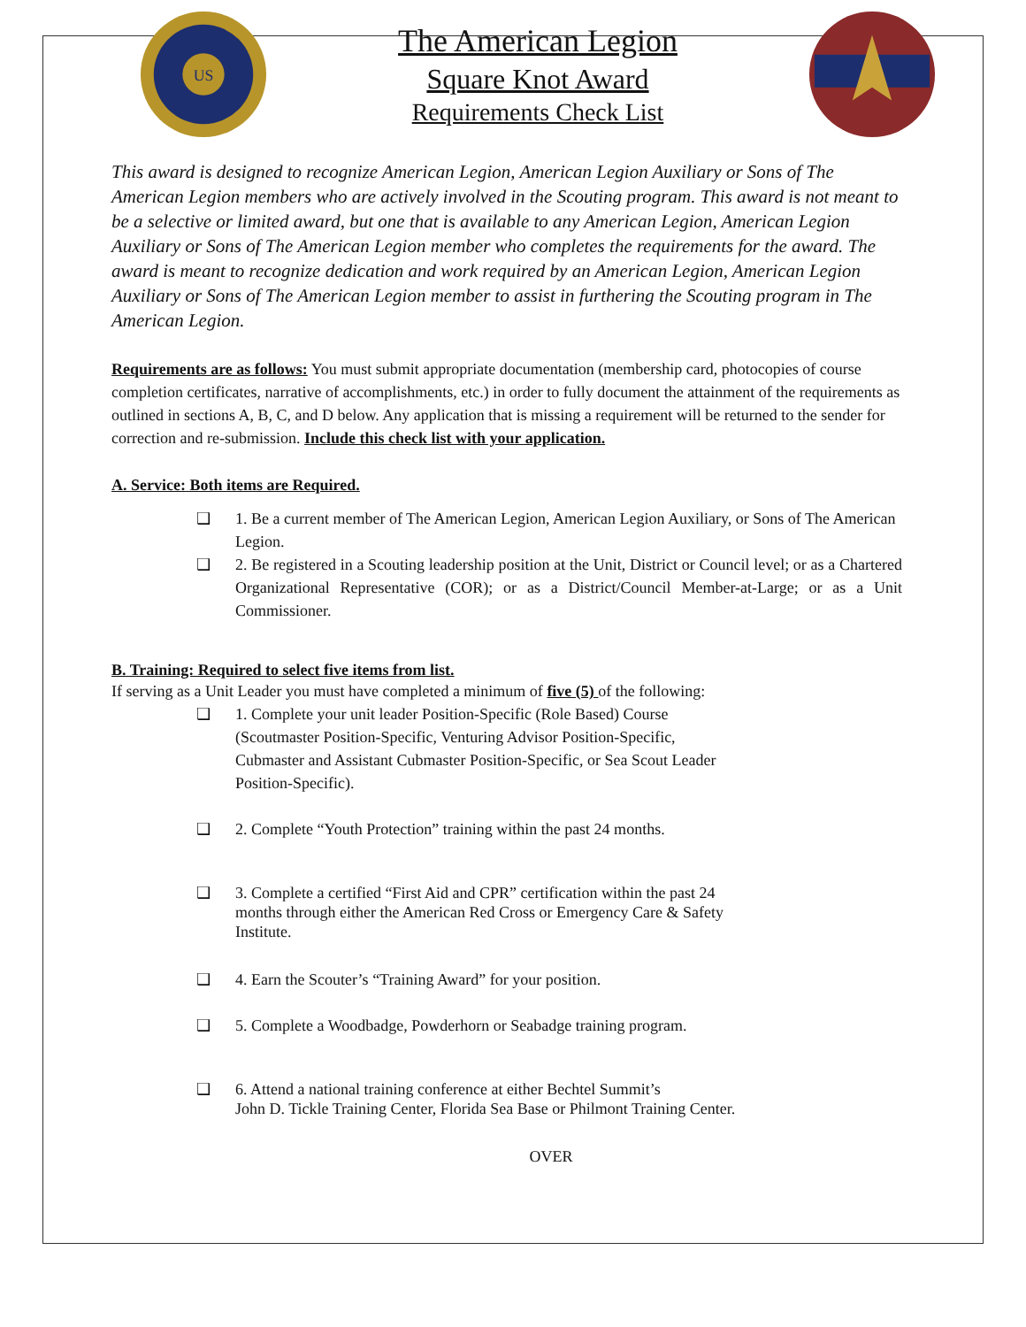US
The American Legion
Square Knot Award
Requirements Check List
This award is designed to recognize American Legion, American Legion Auxiliary or Sons of The American Legion members who are actively involved in the Scouting program. This award is not meant to be a selective or limited award, but one that is available to any American Legion, American Legion Auxiliary or Sons of The American Legion member who completes the requirements for the award. The award is meant to recognize dedication and work required by an American Legion, American Legion Auxiliary or Sons of The American Legion member to assist in furthering the Scouting program in The American Legion.
Requirements are as follows: You must submit appropriate documentation (membership card, photocopies of course completion certificates, narrative of accomplishments, etc.) in order to fully document the attainment of the requirements as outlined in sections A, B, C, and D below. Any application that is missing a requirement will be returned to the sender for correction and re-submission. Include this check list with your application.
A. Service: Both items are Required.
❑ 1. Be a current member of The American Legion, American Legion Auxiliary, or Sons of The American Legion.
❑ 2. Be registered in a Scouting leadership position at the Unit, District or Council level; or as a Chartered Organizational Representative (COR); or as a District/Council Member-at-Large; or as a Unit Commissioner.
B. Training: Required to select five items from list.
If serving as a Unit Leader you must have completed a minimum of five (5) of the following:
❑ 1. Complete your unit leader Position-Specific (Role Based) Course (Scoutmaster Position-Specific, Venturing Advisor Position-Specific, Cubmaster and Assistant Cubmaster Position-Specific, or Sea Scout Leader Position-Specific).
❑ 2. Complete “Youth Protection” training within the past 24 months.
❑ 3. Complete a certified “First Aid and CPR” certification within the past 24 months through either the American Red Cross or Emergency Care & Safety Institute.
❑ 4. Earn the Scouter’s “Training Award” for your position.
❑ 5. Complete a Woodbadge, Powderhorn or Seabadge training program.
❑ 6. Attend a national training conference at either Bechtel Summit’s
John D. Tickle Training Center, Florida Sea Base or Philmont Training Center.
OVER